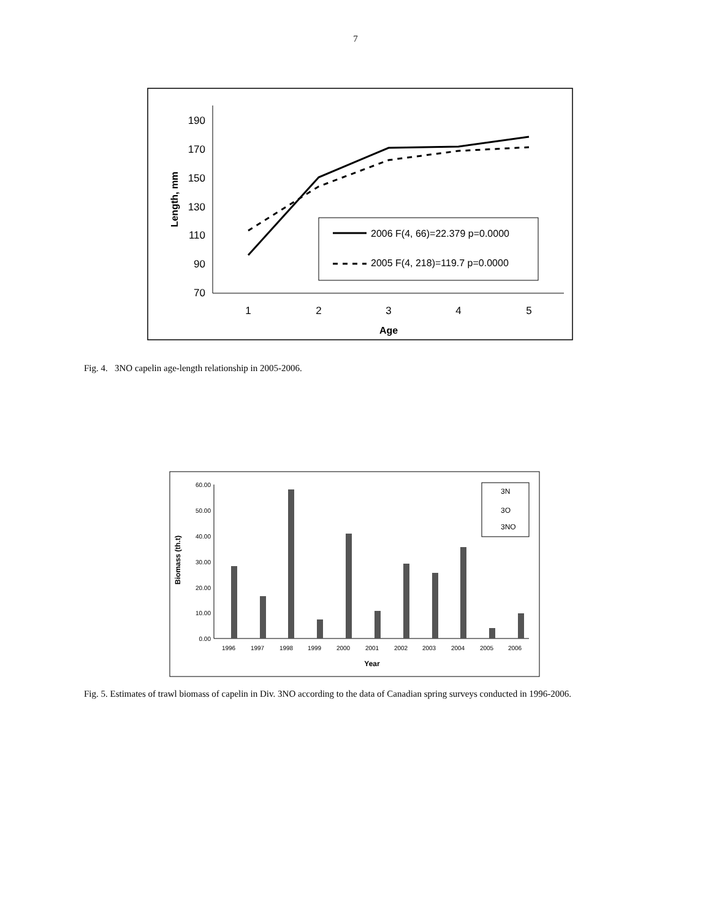7
190
170
150
130
110
90
70
1
2
3
4
5
Age
Length, mm
2006 F(4, 66)=22.379 p=0.0000
2005 F(4, 218)=119.7 p=0.0000
Fig. 4. 3NO capelin age-length relationship in 2005-2006.
60.00
50.00
40.00
30.00
20.00
10.00
0.00
1996
1997
1998
1999
2000
2001
2002
2003
2004
2005
2006
Year
Biomass (th.t)
3N
3O
3NO
Fig. 5. Estimates of trawl biomass of capelin in Div. 3NO according to the data of Canadian spring surveys conducted in 1996-2006.